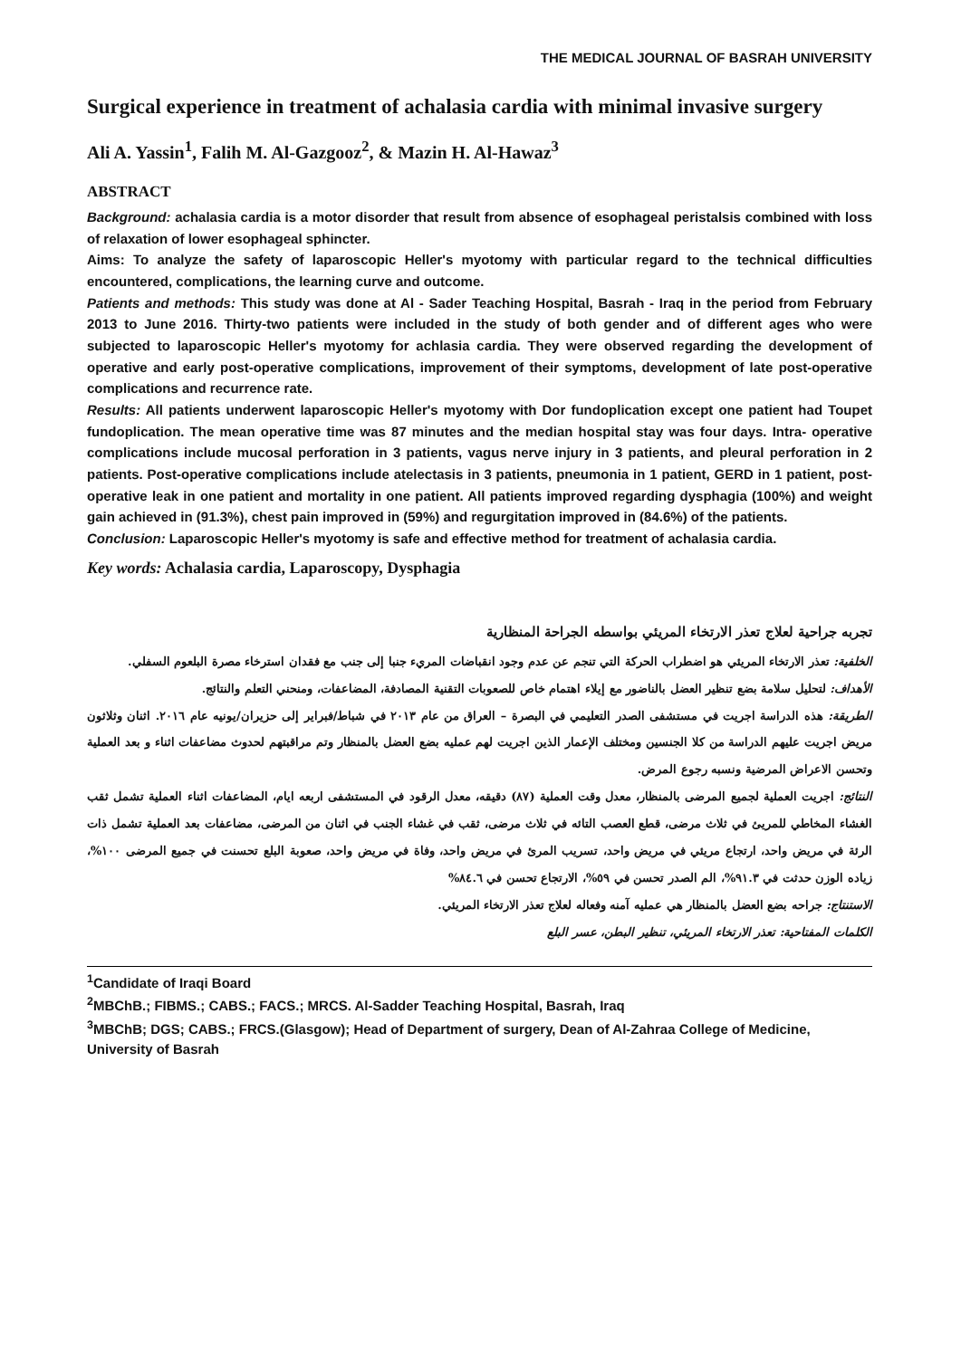THE MEDICAL JOURNAL OF BASRAH UNIVERSITY
Surgical experience in treatment of achalasia cardia with minimal invasive surgery
Ali A. Yassin<sup>1</sup>, Falih M. Al-Gazgooz<sup>2</sup>, & Mazin H. Al-Hawaz<sup>3</sup>
ABSTRACT
Background: achalasia cardia is a motor disorder that result from absence of esophageal peristalsis combined with loss of relaxation of lower esophageal sphincter.
Aims: To analyze the safety of laparoscopic Heller's myotomy with particular regard to the technical difficulties encountered, complications, the learning curve and outcome.
Patients and methods: This study was done at Al - Sader Teaching Hospital, Basrah - Iraq in the period from February 2013 to June 2016. Thirty-two patients were included in the study of both gender and of different ages who were subjected to laparoscopic Heller's myotomy for achlasia cardia. They were observed regarding the development of operative and early post-operative complications, improvement of their symptoms, development of late post-operative complications and recurrence rate.
Results: All patients underwent laparoscopic Heller's myotomy with Dor fundoplication except one patient had Toupet fundoplication. The mean operative time was 87 minutes and the median hospital stay was four days. Intra- operative complications include mucosal perforation in 3 patients, vagus nerve injury in 3 patients, and pleural perforation in 2 patients. Post-operative complications include atelectasis in 3 patients, pneumonia in 1 patient, GERD in 1 patient, post-operative leak in one patient and mortality in one patient. All patients improved regarding dysphagia (100%) and weight gain achieved in (91.3%), chest pain improved in (59%) and regurgitation improved in (84.6%) of the patients.
Conclusion: Laparoscopic Heller's myotomy is safe and effective method for treatment of achalasia cardia.
Key words: Achalasia cardia, Laparoscopy, Dysphagia
تجربه جراحية لعلاج تعذر الارتخاء المريئي بواسطه الجراحة المنظارية
الخلفية: تعذر الارتخاء المريئي هو اضطراب الحركة التي تنجم عن عدم وجود انقباضات المريء جنبا إلى جنب مع فقدان استرخاء مصرة البلعوم السفلي.
الأهداف: لتحليل سلامة بضع تنظير العضل بالناضور مع إيلاء اهتمام خاص للصعوبات التقنية المصادفة، المضاعفات، ومنحني التعلم والنتائج.
الطريقة: هذه الدراسة اجريت في مستشفى الصدر التعليمي في البصرة – العراق من عام ٢٠١٣ في شباط/فبراير إلى حزيران/يونيه عام ٢٠١٦. اثنان وثلاثون مريض اجريت عليهم الدراسة من كلا الجنسين ومختلف الإعمار الذين اجريت لهم عمليه بضع العضل بالمنظار وتم مراقبتهم لحدوث مضاعفات اثناء و بعد العملية وتحسن الاعراض المرضية ونسبه رجوع المرض.
النتائج: اجريت العملية لجميع المرضى بالمنظار، معدل وقت العملية (٨٧) دقيقه، معدل الرقود في المستشفى اربعه ايام، المضاعفات اثناء العملية تشمل ثقب الغشاء المخاطي للمريئ في ثلاث مرضى، قطع العصب التائه في ثلاث مرضى، ثقب في غشاء الجنب في اثنان من المرضى، مضاعفات بعد العملية تشمل ذات الرئة في مريض واحد، ارتجاع مريئي في مريض واحد، تسريب المرئ في مريض واحد، وفاة في مريض واحد، صعوبة البلع تحسنت في جميع المرضى ١٠٠%، زياده الوزن حدثت في ٩١.٣%، الم الصدر تحسن في ٥٩%، الارتجاع تحسن في ٨٤.٦%
الاستنتاج: جراحه بضع العضل بالمنظار هي عمليه آمنه وفعاله لعلاج تعذر الارتخاء المريئي.
الكلمات المفتاحية: تعذر الارتخاء المريئي، تنظير البطن، عسر البلع
<sup>1</sup> Candidate of Iraqi Board
<sup>2</sup> MBChB.; FIBMS.; CABS.; FACS.; MRCS. Al-Sadder Teaching Hospital, Basrah, Iraq
<sup>3</sup> MBChB; DGS; CABS.; FRCS.(Glasgow); Head of Department of surgery, Dean of Al-Zahraa College of Medicine, University of Basrah